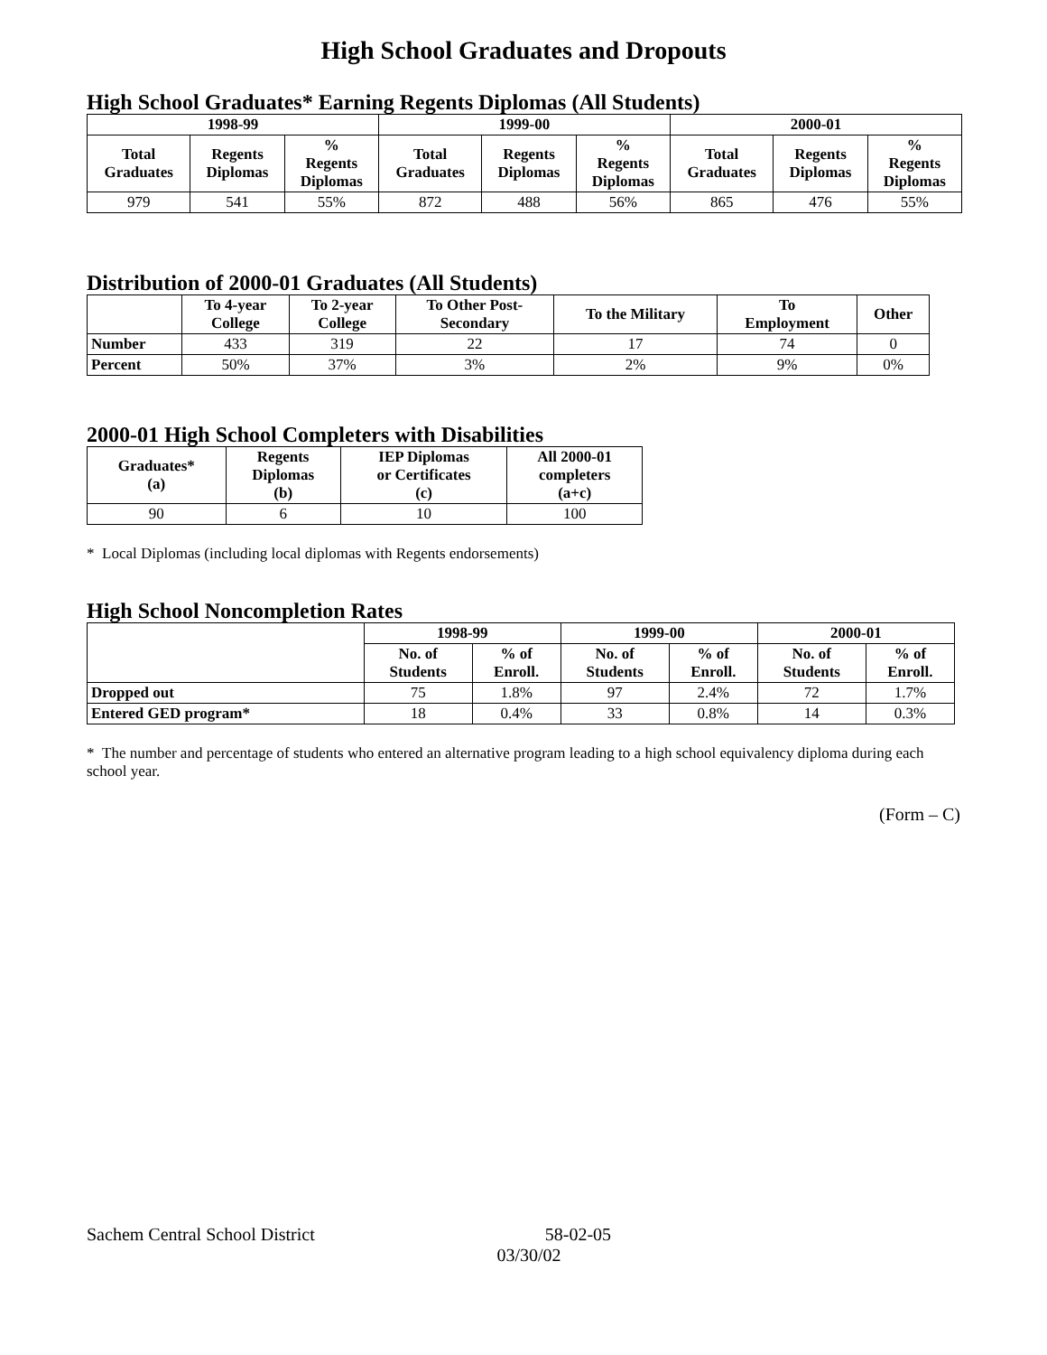High School Graduates and Dropouts
High School Graduates* Earning Regents Diplomas (All Students)
| 1998-99 | | | 1999-00 | | | 2000-01 | | |
| --- | --- | --- | --- | --- | --- | --- | --- | --- |
| Total Graduates | Regents Diplomas | % Regents Diplomas | Total Graduates | Regents Diplomas | % Regents Diplomas | Total Graduates | Regents Diplomas | % Regents Diplomas |
| 979 | 541 | 55% | 872 | 488 | 56% | 865 | 476 | 55% |
Distribution of 2000-01 Graduates (All Students)
| | To 4-year College | To 2-year College | To Other Post- Secondary | To the Military | To Employment | Other |
| --- | --- | --- | --- | --- | --- | --- |
| Number | 433 | 319 | 22 | 17 | 74 | 0 |
| Percent | 50% | 37% | 3% | 2% | 9% | 0% |
2000-01 High School Completers with Disabilities
| Graduates* (a) | Regents Diplomas (b) | IEP Diplomas or Certificates (c) | All 2000-01 completers (a+c) |
| --- | --- | --- | --- |
| 90 | 6 | 10 | 100 |
* Local Diplomas (including local diplomas with Regents endorsements)
High School Noncompletion Rates
| | 1998-99 | | 1999-00 | | 2000-01 | |
| --- | --- | --- | --- | --- | --- | --- |
| | No. of Students | % of Enroll. | No. of Students | % of Enroll. | No. of Students | % of Enroll. |
| Dropped out | 75 | 1.8% | 97 | 2.4% | 72 | 1.7% |
| Entered GED program* | 18 | 0.4% | 33 | 0.8% | 14 | 0.3% |
* The number and percentage of students who entered an alternative program leading to a high school equivalency diploma during each school year.
(Form – C)
Sachem Central School District 58-02-05
03/30/02